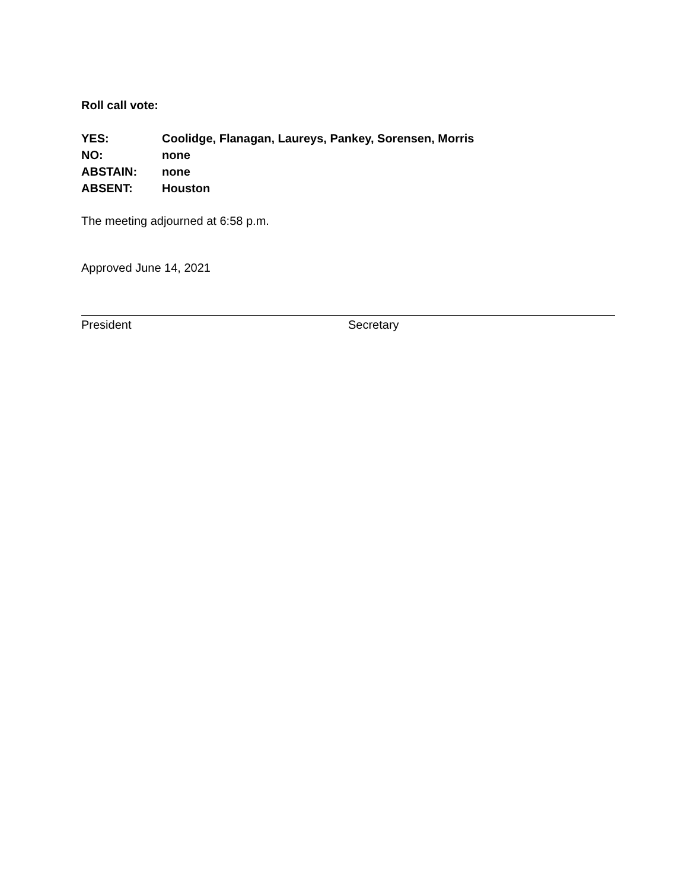Roll call vote:
YES: Coolidge, Flanagan, Laureys, Pankey, Sorensen, Morris
NO: none
ABSTAIN: none
ABSENT: Houston
The meeting adjourned at 6:58 p.m.
Approved June 14, 2021
President Secretary